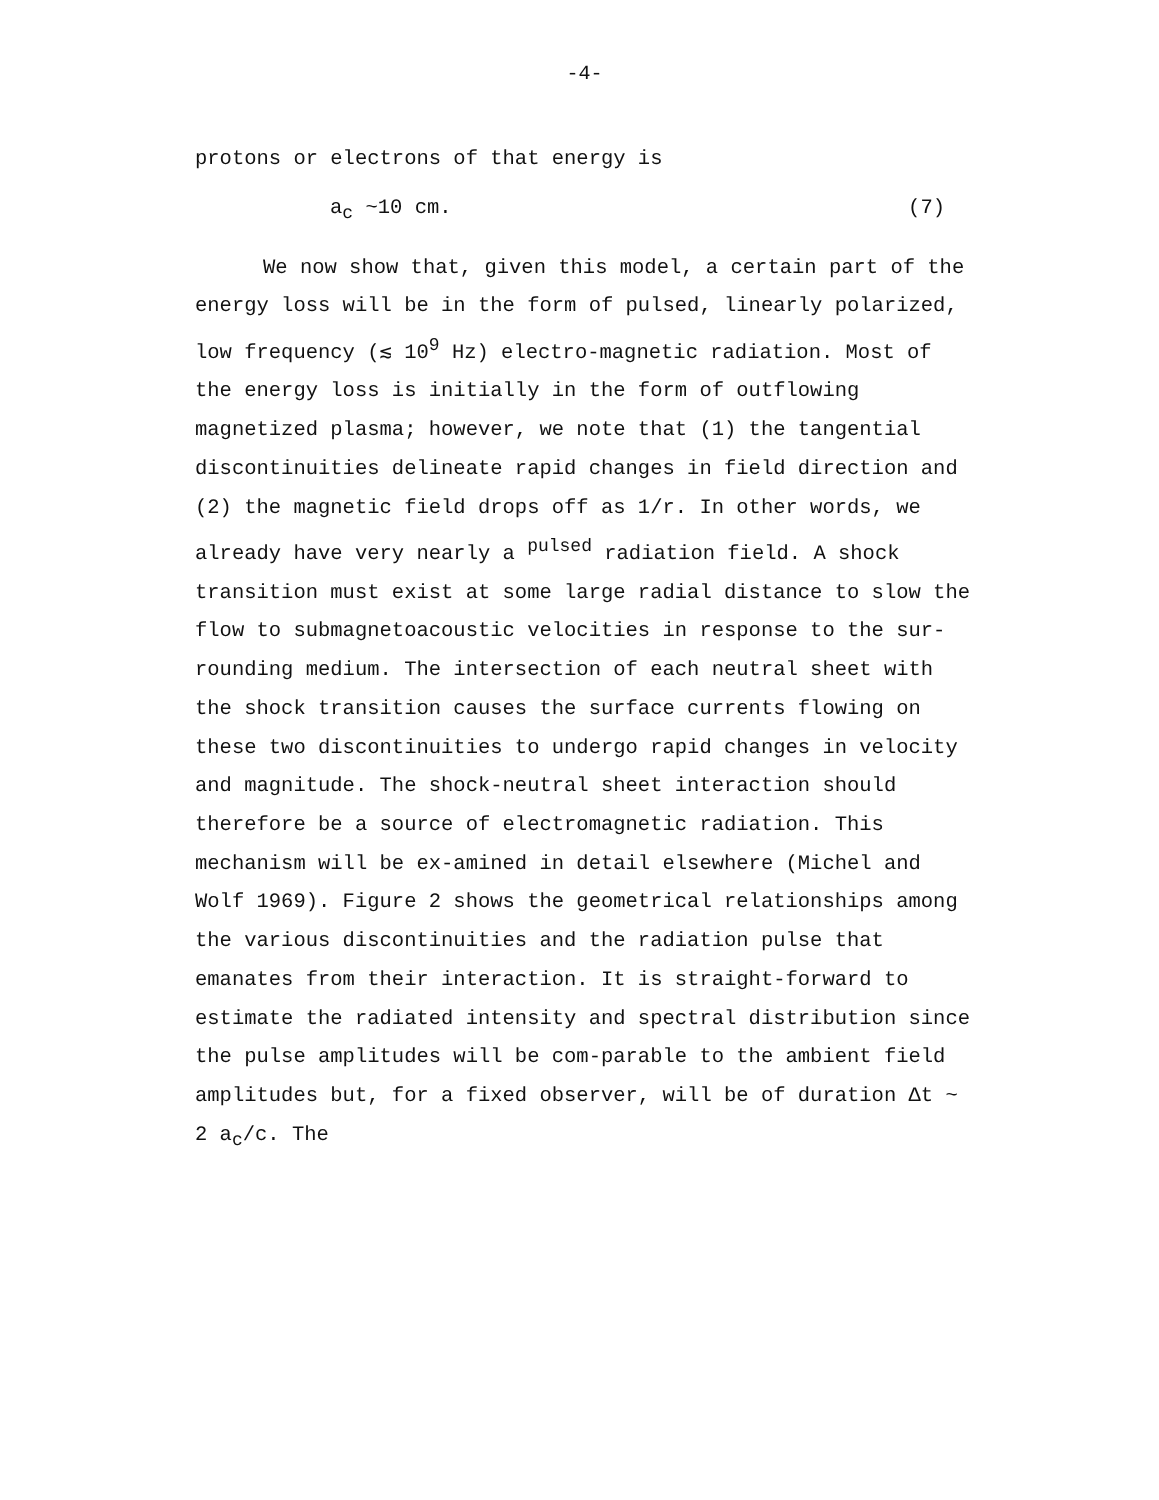-4-
protons or electrons of that energy is
a<sub>c</sub> ~10 cm. (7)
We now show that, given this model, a certain part of the energy loss will be in the form of pulsed, linearly polarized, low frequency (≲ 10<sup>9</sup> Hz) electro-magnetic radiation. Most of the energy loss is initially in the form of outflowing magnetized plasma; however, we note that (1) the tangential discontinuities delineate rapid changes in field direction and (2) the magnetic field drops off as 1/r. In other words, we already have very nearly a <sup>pulsed</sup> radiation field. A shock transition must exist at some large radial distance to slow the flow to submagnetoacoustic velocities in response to the sur-rounding medium. The intersection of each neutral sheet with the shock transition causes the surface currents flowing on these two discontinuities to undergo rapid changes in velocity and magnitude. The shock-neutral sheet interaction should therefore be a source of electromagnetic radiation. This mechanism will be ex-amined in detail elsewhere (Michel and Wolf 1969). Figure 2 shows the geometrical relationships among the various discontinuities and the radiation pulse that emanates from their interaction. It is straight-forward to estimate the radiated intensity and spectral distribution since the pulse amplitudes will be com-parable to the ambient field amplitudes but, for a fixed observer, will be of duration Δt ~ 2 a<sub>c</sub>/c. The